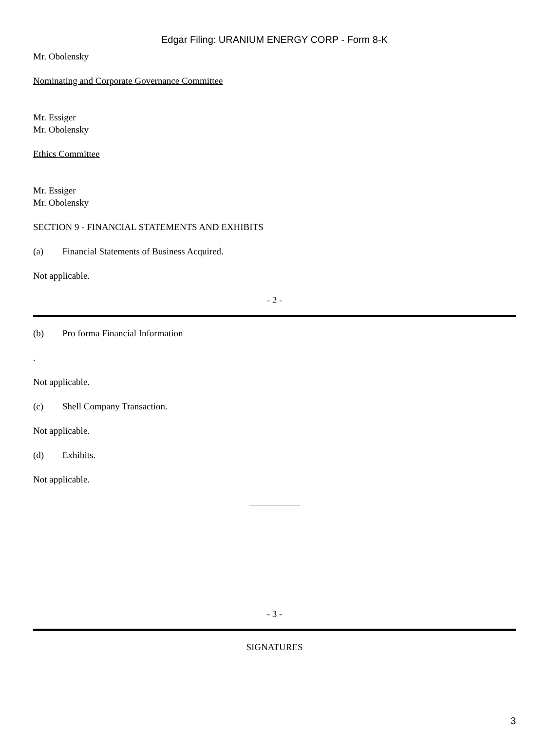Edgar Filing: URANIUM ENERGY CORP - Form 8-K
Mr. Obolensky
Nominating and Corporate Governance Committee
Mr. Essiger
Mr. Obolensky
Ethics Committee
Mr. Essiger
Mr. Obolensky
SECTION 9 - FINANCIAL STATEMENTS AND EXHIBITS
(a) Financial Statements of Business Acquired.
Not applicable.
- 2 -
(b) Pro forma Financial Information
.
Not applicable.
(c) Shell Company Transaction.
Not applicable.
(d) Exhibits.
Not applicable.
- 3 -
SIGNATURES
3